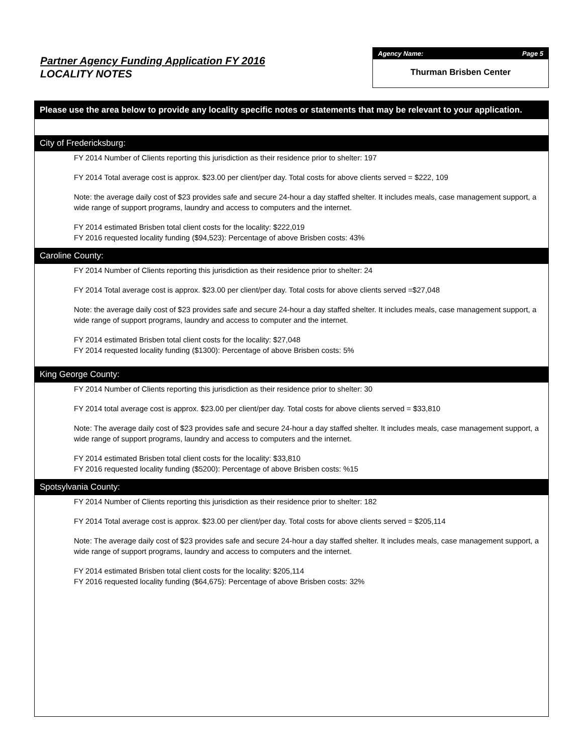Partner Agency Funding Application FY 2016
LOCALITY NOTES
Agency Name: Page 5
Thurman Brisben Center
Please use the area below to provide any locality specific notes or statements that may be relevant to your application.
City of Fredericksburg:
FY 2014 Number of Clients reporting this jurisdiction as their residence prior to shelter: 197
FY 2014 Total average cost is approx. $23.00 per client/per day. Total costs for above clients served = $222, 109
Note: the average daily cost of $23 provides safe and secure 24-hour a day staffed shelter. It includes meals, case management support, a wide range of support programs, laundry and access to computers and the internet.
FY 2014 estimated Brisben total client costs for the locality: $222,019
FY 2016 requested locality funding ($94,523): Percentage of above Brisben costs: 43%
Caroline County:
FY 2014 Number of Clients reporting this jurisdiction as their residence prior to shelter: 24
FY 2014 Total average cost is approx. $23.00 per client/per day. Total costs for above clients served =$27,048
Note: the average daily cost of $23 provides safe and secure 24-hour a day staffed shelter. It includes meals, case management support, a wide range of support programs, laundry and access to computer and the internet.
FY 2014 estimated Brisben total client costs for the locality: $27,048
FY 2014 requested locality funding ($1300): Percentage of above Brisben costs: 5%
King George County:
FY 2014 Number of Clients reporting this jurisdiction as their residence prior to shelter: 30
FY 2014 total average cost is approx. $23.00 per client/per day. Total costs for above clients served = $33,810
Note: The average daily cost of $23 provides safe and secure 24-hour a day staffed shelter. It includes meals, case management support, a wide range of support programs, laundry and access to computers and the internet.
FY 2014 estimated Brisben total client costs for the locality: $33,810
FY 2016 requested locality funding ($5200): Percentage of above Brisben costs: %15
Spotsylvania County:
FY 2014 Number of Clients reporting this jurisdiction as their residence prior to shelter: 182
FY 2014 Total average cost is approx. $23.00 per client/per day. Total costs for above clients served = $205,114
Note: The average daily cost of $23 provides safe and secure 24-hour a day staffed shelter. It includes meals, case management support, a wide range of support programs, laundry and access to computers and the internet.
FY 2014 estimated Brisben total client costs for the locality: $205,114
FY 2016 requested locality funding ($64,675): Percentage of above Brisben costs: 32%